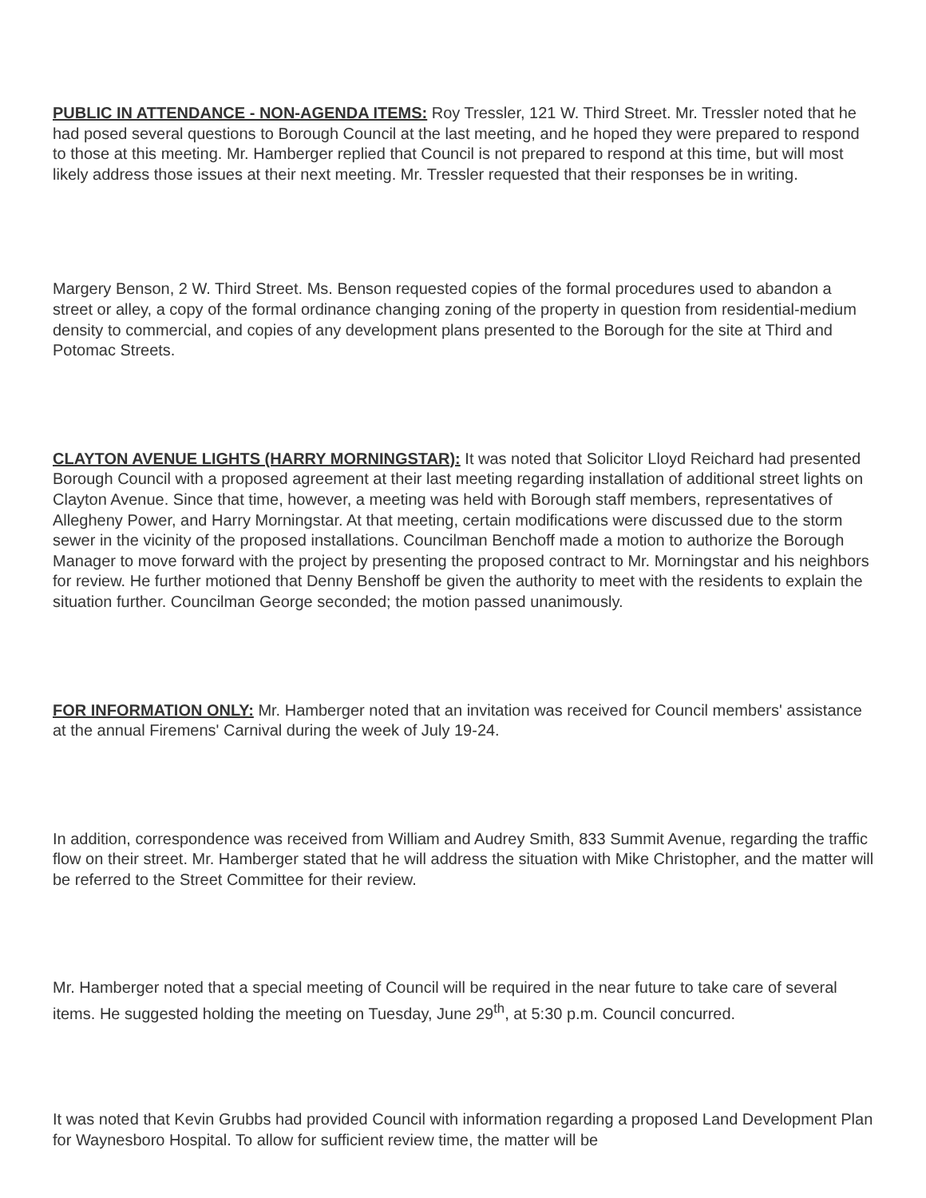PUBLIC IN ATTENDANCE - NON-AGENDA ITEMS: Roy Tressler, 121 W. Third Street. Mr. Tressler noted that he had posed several questions to Borough Council at the last meeting, and he hoped they were prepared to respond to those at this meeting. Mr. Hamberger replied that Council is not prepared to respond at this time, but will most likely address those issues at their next meeting. Mr. Tressler requested that their responses be in writing.
Margery Benson, 2 W. Third Street. Ms. Benson requested copies of the formal procedures used to abandon a street or alley, a copy of the formal ordinance changing zoning of the property in question from residential-medium density to commercial, and copies of any development plans presented to the Borough for the site at Third and Potomac Streets.
CLAYTON AVENUE LIGHTS (HARRY MORNINGSTAR): It was noted that Solicitor Lloyd Reichard had presented Borough Council with a proposed agreement at their last meeting regarding installation of additional street lights on Clayton Avenue. Since that time, however, a meeting was held with Borough staff members, representatives of Allegheny Power, and Harry Morningstar. At that meeting, certain modifications were discussed due to the storm sewer in the vicinity of the proposed installations. Councilman Benchoff made a motion to authorize the Borough Manager to move forward with the project by presenting the proposed contract to Mr. Morningstar and his neighbors for review. He further motioned that Denny Benshoff be given the authority to meet with the residents to explain the situation further. Councilman George seconded; the motion passed unanimously.
FOR INFORMATION ONLY: Mr. Hamberger noted that an invitation was received for Council members' assistance at the annual Firemens' Carnival during the week of July 19-24.
In addition, correspondence was received from William and Audrey Smith, 833 Summit Avenue, regarding the traffic flow on their street. Mr. Hamberger stated that he will address the situation with Mike Christopher, and the matter will be referred to the Street Committee for their review.
Mr. Hamberger noted that a special meeting of Council will be required in the near future to take care of several items. He suggested holding the meeting on Tuesday, June 29<sup>th</sup>, at 5:30 p.m. Council concurred.
It was noted that Kevin Grubbs had provided Council with information regarding a proposed Land Development Plan for Waynesboro Hospital. To allow for sufficient review time, the matter will be